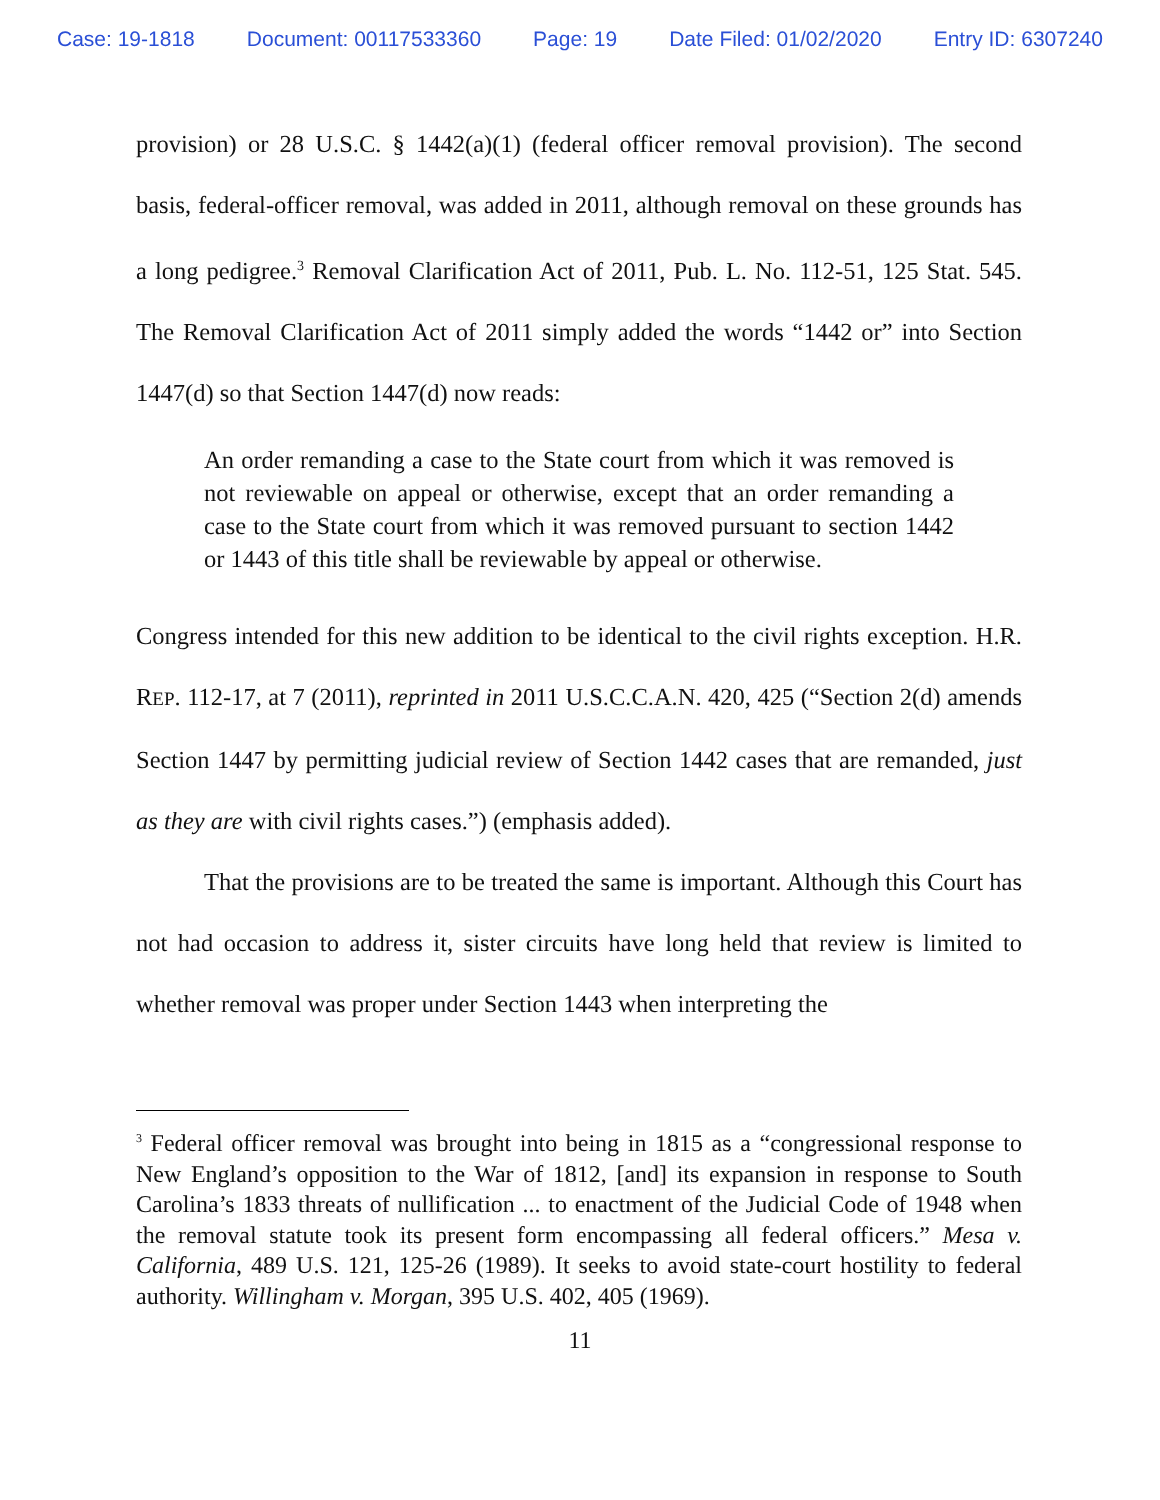Case: 19-1818 Document: 00117533360 Page: 19 Date Filed: 01/02/2020 Entry ID: 6307240
provision) or 28 U.S.C. § 1442(a)(1) (federal officer removal provision). The second basis, federal-officer removal, was added in 2011, although removal on these grounds has a long pedigree.<sup>3</sup> Removal Clarification Act of 2011, Pub. L. No. 112-51, 125 Stat. 545. The Removal Clarification Act of 2011 simply added the words “1442 or” into Section 1447(d) so that Section 1447(d) now reads:
An order remanding a case to the State court from which it was removed is not reviewable on appeal or otherwise, except that an order remanding a case to the State court from which it was removed pursuant to section 1442 or 1443 of this title shall be reviewable by appeal or otherwise.
Congress intended for this new addition to be identical to the civil rights exception. H.R. REP. 112-17, at 7 (2011), reprinted in 2011 U.S.C.C.A.N. 420, 425 (“Section 2(d) amends Section 1447 by permitting judicial review of Section 1442 cases that are remanded, just as they are with civil rights cases.”) (emphasis added).
That the provisions are to be treated the same is important. Although this Court has not had occasion to address it, sister circuits have long held that review is limited to whether removal was proper under Section 1443 when interpreting the
<sup>3</sup> Federal officer removal was brought into being in 1815 as a “congressional response to New England’s opposition to the War of 1812, [and] its expansion in response to South Carolina’s 1833 threats of nullification ... to enactment of the Judicial Code of 1948 when the removal statute took its present form encompassing all federal officers.” Mesa v. California, 489 U.S. 121, 125-26 (1989). It seeks to avoid state-court hostility to federal authority. Willingham v. Morgan, 395 U.S. 402, 405 (1969).
11